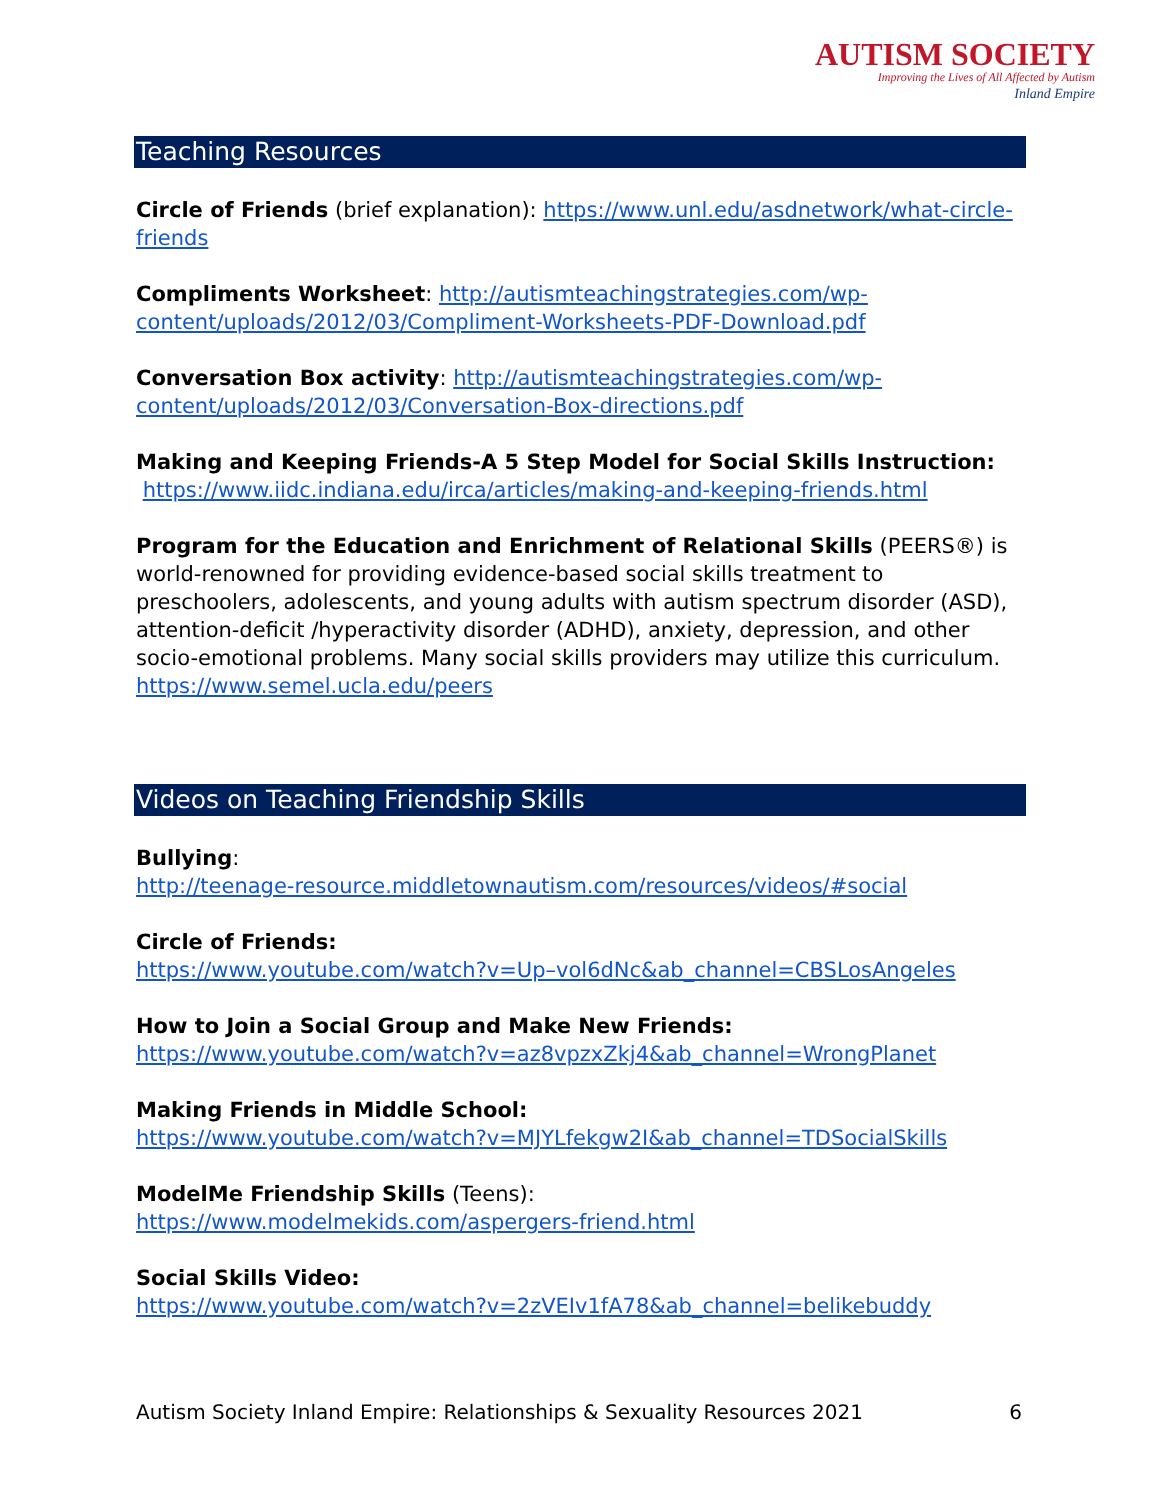AUTISM SOCIETY
Improving the Lives of All Affected by Autism
Inland Empire
Teaching Resources
Circle of Friends (brief explanation): https://www.unl.edu/asdnetwork/what-circle-friends
Compliments Worksheet: http://autismteachingstrategies.com/wp-content/uploads/2012/03/Compliment-Worksheets-PDF-Download.pdf
Conversation Box activity: http://autismteachingstrategies.com/wp-content/uploads/2012/03/Conversation-Box-directions.pdf
Making and Keeping Friends-A 5 Step Model for Social Skills Instruction:
https://www.iidc.indiana.edu/irca/articles/making-and-keeping-friends.html
Program for the Education and Enrichment of Relational Skills (PEERS®) is world-renowned for providing evidence-based social skills treatment to preschoolers, adolescents, and young adults with autism spectrum disorder (ASD), attention-deficit /hyperactivity disorder (ADHD), anxiety, depression, and other socio-emotional problems. Many social skills providers may utilize this curriculum. https://www.semel.ucla.edu/peers
Videos on Teaching Friendship Skills
Bullying:
http://teenage-resource.middletownautism.com/resources/videos/#social
Circle of Friends:
https://www.youtube.com/watch?v=Up–vol6dNc&ab_channel=CBSLosAngeles
How to Join a Social Group and Make New Friends:
https://www.youtube.com/watch?v=az8vpzxZkj4&ab_channel=WrongPlanet
Making Friends in Middle School:
https://www.youtube.com/watch?v=MJYLfekgw2I&ab_channel=TDSocialSkills
ModelMe Friendship Skills (Teens):
https://www.modelmekids.com/aspergers-friend.html
Social Skills Video:
https://www.youtube.com/watch?v=2zVEIv1fA78&ab_channel=belikebuddy
Autism Society Inland Empire: Relationships & Sexuality Resources 2021 6